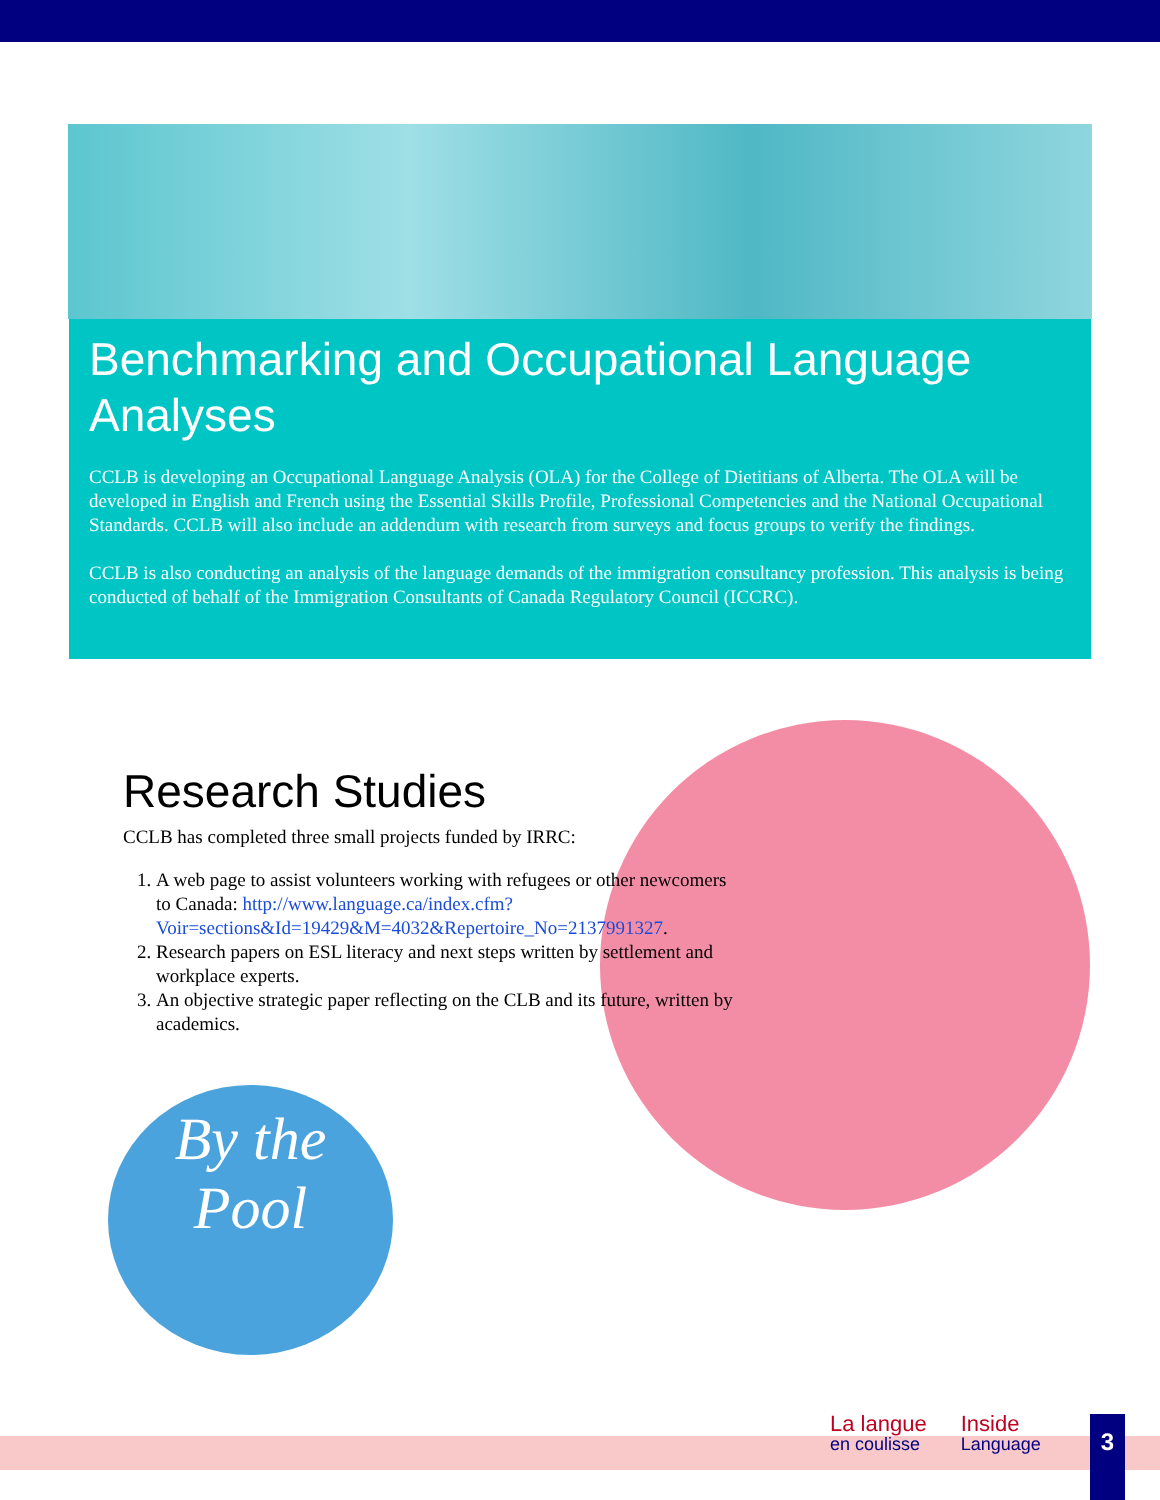Benchmarking and Occupational Language Analyses
CCLB is developing an Occupational Language Analysis (OLA) for the College of Dietitians of Alberta. The OLA will be developed in English and French using the Essential Skills Profile, Professional Competencies and the National Occupational Standards. CCLB will also include an addendum with research from surveys and focus groups to verify the findings.
CCLB is also conducting an analysis of the language demands of the immigration consultancy profession. This analysis is being conducted of behalf of the Immigration Consultants of Canada Regulatory Council (ICCRC).
Research Studies
CCLB has completed three small projects funded by IRRC:
1. A web page to assist volunteers working with refugees or other newcomers to Canada: http://www.language.ca/index.cfm?Voir=sections&Id=19429&M=4032&Repertoire_No=2137991327.
2. Research papers on ESL literacy and next steps written by settlement and workplace experts.
3. An objective strategic paper reflecting on the CLB and its future, written by academics.
By the
Pool
La langue
en coulisse
Inside
Language
3